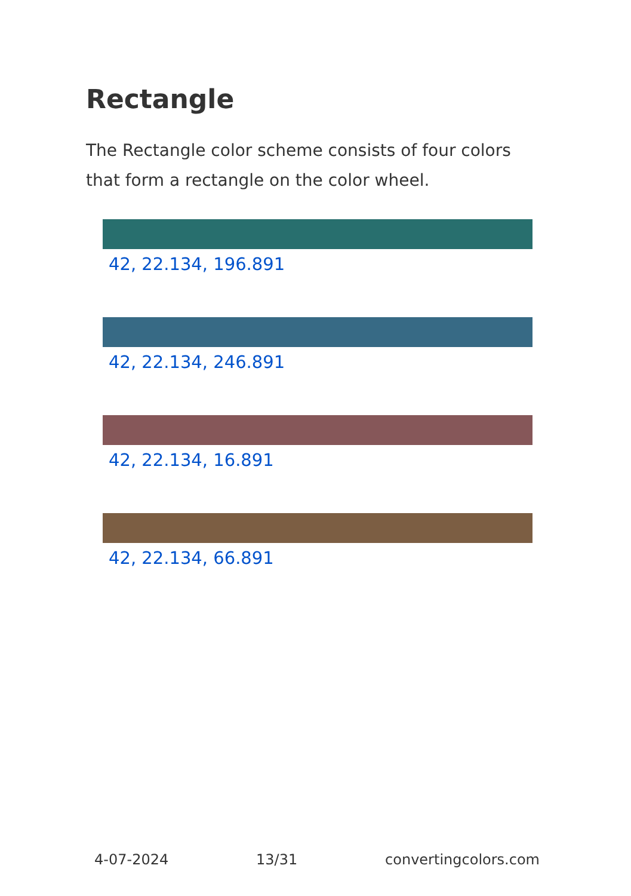Rectangle
The Rectangle color scheme consists of four colors that form a rectangle on the color wheel.
42, 22.134, 196.891
42, 22.134, 246.891
42, 22.134, 16.891
42, 22.134, 66.891
4-07-2024 13/31 convertingcolors.com